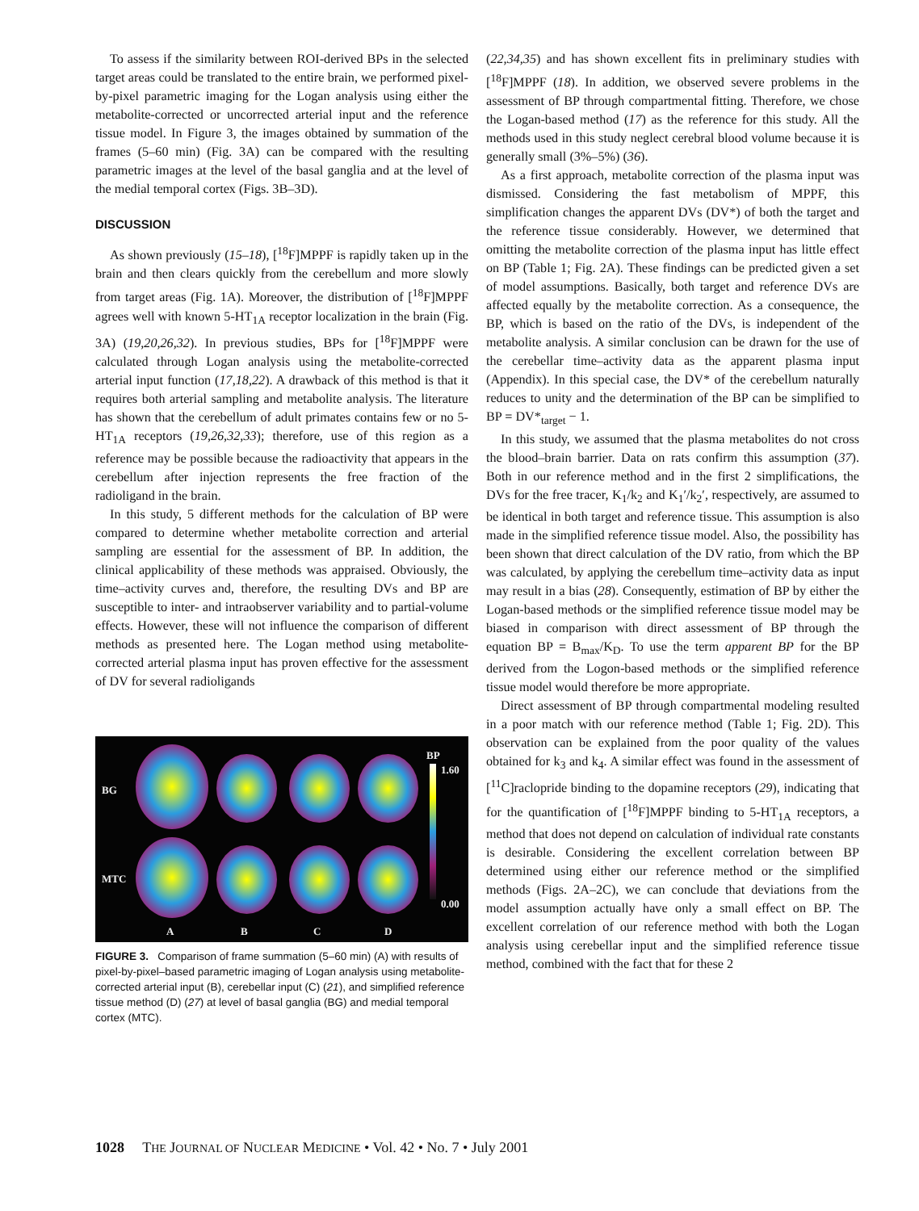To assess if the similarity between ROI-derived BPs in the selected target areas could be translated to the entire brain, we performed pixel-by-pixel parametric imaging for the Logan analysis using either the metabolite-corrected or uncorrected arterial input and the reference tissue model. In Figure 3, the images obtained by summation of the frames (5–60 min) (Fig. 3A) can be compared with the resulting parametric images at the level of the basal ganglia and at the level of the medial temporal cortex (Figs. 3B–3D).
DISCUSSION
As shown previously (15–18), [<sup>18</sup>F]MPPF is rapidly taken up in the brain and then clears quickly from the cerebellum and more slowly from target areas (Fig. 1A). Moreover, the distribution of [<sup>18</sup>F]MPPF agrees well with known 5-HT<sub>1A</sub> receptor localization in the brain (Fig. 3A) (19,20,26,32). In previous studies, BPs for [<sup>18</sup>F]MPPF were calculated through Logan analysis using the metabolite-corrected arterial input function (17,18,22). A drawback of this method is that it requires both arterial sampling and metabolite analysis. The literature has shown that the cerebellum of adult primates contains few or no 5-HT<sub>1A</sub> receptors (19,26,32,33); therefore, use of this region as a reference may be possible because the radioactivity that appears in the cerebellum after injection represents the free fraction of the radioligand in the brain.
In this study, 5 different methods for the calculation of BP were compared to determine whether metabolite correction and arterial sampling are essential for the assessment of BP. In addition, the clinical applicability of these methods was appraised. Obviously, the time–activity curves and, therefore, the resulting DVs and BP are susceptible to inter- and intraobserver variability and to partial-volume effects. However, these will not influence the comparison of different methods as presented here. The Logan method using metabolite-corrected arterial plasma input has proven effective for the assessment of DV for several radioligands
BG
MTC
BP
1.60
0.00
A B C D
FIGURE 3. Comparison of frame summation (5–60 min) (A) with results of pixel-by-pixel–based parametric imaging of Logan analysis using metabolite-corrected arterial input (B), cerebellar input (C) (21), and simplified reference tissue method (D) (27) at level of basal ganglia (BG) and medial temporal cortex (MTC).
(22,34,35) and has shown excellent fits in preliminary studies with [<sup>18</sup>F]MPPF (18). In addition, we observed severe problems in the assessment of BP through compartmental fitting. Therefore, we chose the Logan-based method (17) as the reference for this study. All the methods used in this study neglect cerebral blood volume because it is generally small (3%–5%) (36).
As a first approach, metabolite correction of the plasma input was dismissed. Considering the fast metabolism of MPPF, this simplification changes the apparent DVs (DV*) of both the target and the reference tissue considerably. However, we determined that omitting the metabolite correction of the plasma input has little effect on BP (Table 1; Fig. 2A). These findings can be predicted given a set of model assumptions. Basically, both target and reference DVs are affected equally by the metabolite correction. As a consequence, the BP, which is based on the ratio of the DVs, is independent of the metabolite analysis. A similar conclusion can be drawn for the use of the cerebellar time–activity data as the apparent plasma input (Appendix). In this special case, the DV* of the cerebellum naturally reduces to unity and the determination of the BP can be simplified to BP = DV*<sub>target</sub> − 1.
In this study, we assumed that the plasma metabolites do not cross the blood–brain barrier. Data on rats confirm this assumption (37). Both in our reference method and in the first 2 simplifications, the DVs for the free tracer, K<sub>1</sub>/k<sub>2</sub> and K<sub>1</sub>′/k<sub>2</sub>′, respectively, are assumed to be identical in both target and reference tissue. This assumption is also made in the simplified reference tissue model. Also, the possibility has been shown that direct calculation of the DV ratio, from which the BP was calculated, by applying the cerebellum time–activity data as input may result in a bias (28). Consequently, estimation of BP by either the Logan-based methods or the simplified reference tissue model may be biased in comparison with direct assessment of BP through the equation BP = B<sub>max</sub>/K<sub>D</sub>. To use the term apparent BP for the BP derived from the Logon-based methods or the simplified reference tissue model would therefore be more appropriate.
Direct assessment of BP through compartmental modeling resulted in a poor match with our reference method (Table 1; Fig. 2D). This observation can be explained from the poor quality of the values obtained for k<sub>3</sub> and k<sub>4</sub>. A similar effect was found in the assessment of [<sup>11</sup>C]raclopride binding to the dopamine receptors (29), indicating that for the quantification of [<sup>18</sup>F]MPPF binding to 5-HT<sub>1A</sub> receptors, a method that does not depend on calculation of individual rate constants is desirable. Considering the excellent correlation between BP determined using either our reference method or the simplified methods (Figs. 2A–2C), we can conclude that deviations from the model assumption actually have only a small effect on BP. The excellent correlation of our reference method with both the Logan analysis using cerebellar input and the simplified reference tissue method, combined with the fact that for these 2
1028 THE JOURNAL OF NUCLEAR MEDICINE • Vol. 42 • No. 7 • July 2001